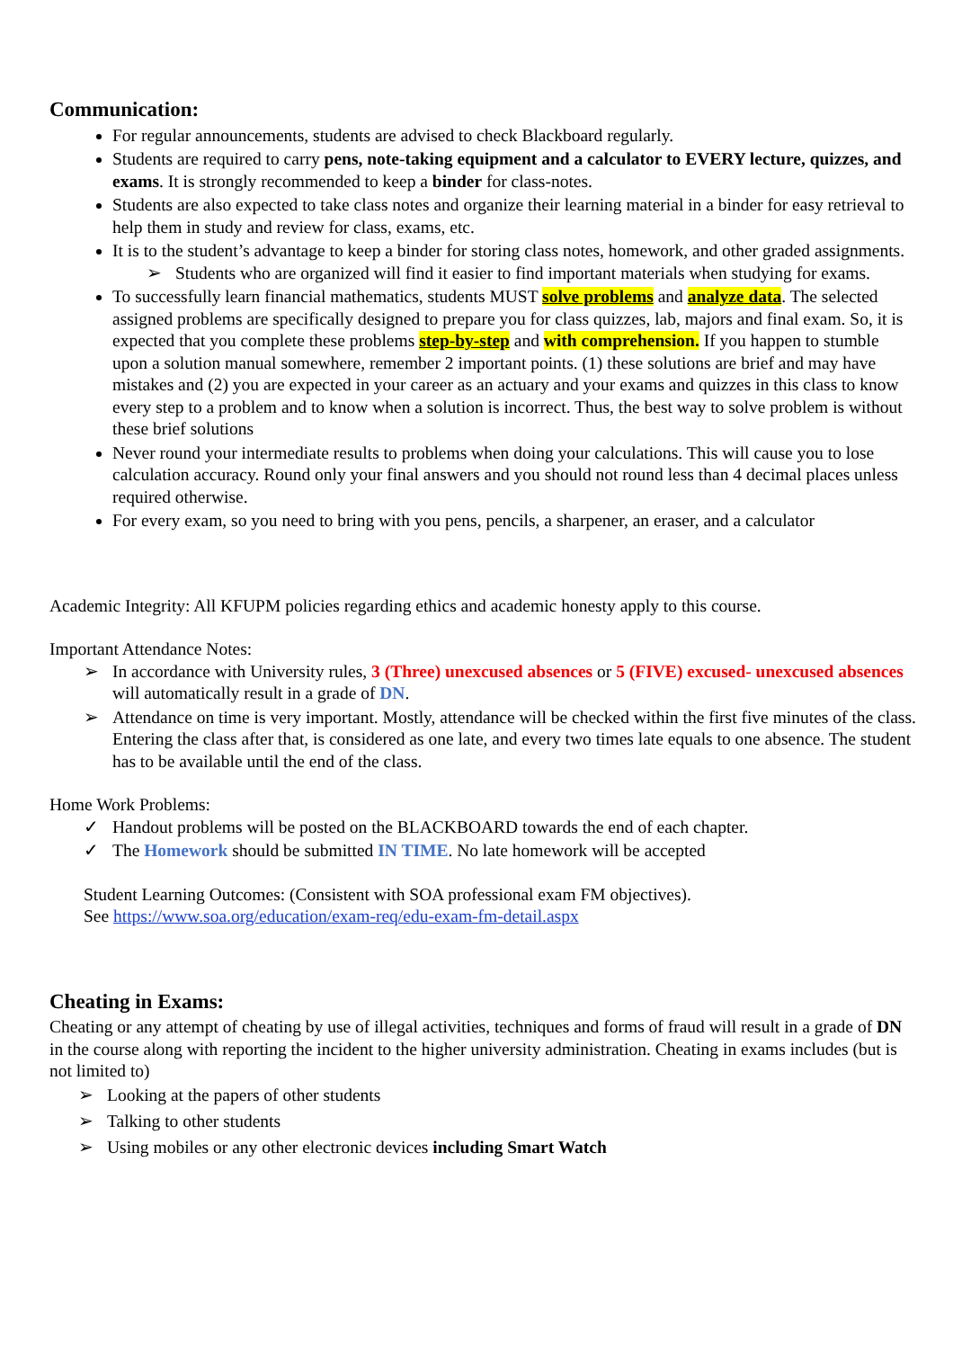Communication:
For regular announcements, students are advised to check Blackboard regularly.
Students are required to carry pens, note-taking equipment and a calculator to EVERY lecture, quizzes, and exams. It is strongly recommended to keep a binder for class-notes.
Students are also expected to take class notes and organize their learning material in a binder for easy retrieval to help them in study and review for class, exams, etc.
It is to the student’s advantage to keep a binder for storing class notes, homework, and other graded assignments.
➢ Students who are organized will find it easier to find important materials when studying for exams.
To successfully learn financial mathematics, students MUST solve problems and analyze data. The selected assigned problems are specifically designed to prepare you for class quizzes, lab, majors and final exam. So, it is expected that you complete these problems step-by-step and with comprehension. If you happen to stumble upon a solution manual somewhere, remember 2 important points. (1) these solutions are brief and may have mistakes and (2) you are expected in your career as an actuary and your exams and quizzes in this class to know every step to a problem and to know when a solution is incorrect. Thus, the best way to solve problem is without these brief solutions
Never round your intermediate results to problems when doing your calculations. This will cause you to lose calculation accuracy. Round only your final answers and you should not round less than 4 decimal places unless required otherwise.
For every exam, so you need to bring with you pens, pencils, a sharpener, an eraser, and a calculator
Academic Integrity: All KFUPM policies regarding ethics and academic honesty apply to this course.
Important Attendance Notes:
➢ In accordance with University rules, 3 (Three) unexcused absences or 5 (FIVE) excused- unexcused absences will automatically result in a grade of DN.
➢ Attendance on time is very important. Mostly, attendance will be checked within the first five minutes of the class. Entering the class after that, is considered as one late, and every two times late equals to one absence. The student has to be available until the end of the class.
Home Work Problems:
✓ Handout problems will be posted on the BLACKBOARD towards the end of each chapter.
✓ The Homework should be submitted IN TIME. No late homework will be accepted
Student Learning Outcomes: (Consistent with SOA professional exam FM objectives).
See https://www.soa.org/education/exam-req/edu-exam-fm-detail.aspx
Cheating in Exams:
Cheating or any attempt of cheating by use of illegal activities, techniques and forms of fraud will result in a grade of DN in the course along with reporting the incident to the higher university administration. Cheating in exams includes (but is not limited to)
➢ Looking at the papers of other students
➢ Talking to other students
➢ Using mobiles or any other electronic devices including Smart Watch